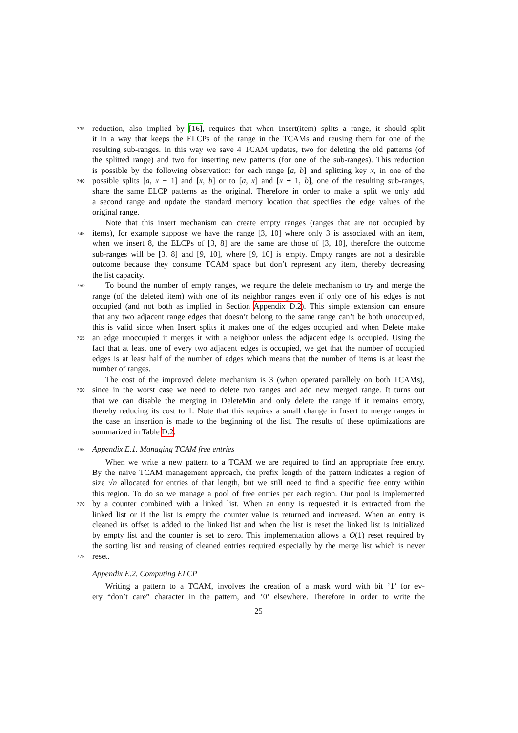735
reduction, also implied by [16], requires that when Insert(item) splits a range, it should split
it in a way that keeps the ELCPs of the range in the TCAMs and reusing them for one of the
resulting sub-ranges. In this way we save 4 TCAM updates, two for deleting the old patterns (of
the splitted range) and two for inserting new patterns (for one of the sub-ranges). This reduction
is possible by the following observation: for each range [a, b] and splitting key x, in one of the
740
possible splits [a, x − 1] and [x, b] or to [a, x] and [x + 1, b], one of the resulting sub-ranges,
share the same ELCP patterns as the original. Therefore in order to make a split we only add
a second range and update the standard memory location that specifies the edge values of the
original range.
Note that this insert mechanism can create empty ranges (ranges that are not occupied by
745
items), for example suppose we have the range [3, 10] where only 3 is associated with an item,
when we insert 8, the ELCPs of [3, 8] are the same are those of [3, 10], therefore the outcome
sub-ranges will be [3, 8] and [9, 10], where [9, 10] is empty. Empty ranges are not a desirable
outcome because they consume TCAM space but don’t represent any item, thereby decreasing
the list capacity.
750
To bound the number of empty ranges, we require the delete mechanism to try and merge the
range (of the deleted item) with one of its neighbor ranges even if only one of his edges is not
occupied (and not both as implied in Section Appendix D.2). This simple extension can ensure
that any two adjacent range edges that doesn’t belong to the same range can’t be both unoccupied,
this is valid since when Insert splits it makes one of the edges occupied and when Delete make
755
an edge unoccupied it merges it with a neighbor unless the adjacent edge is occupied. Using the
fact that at least one of every two adjacent edges is occupied, we get that the number of occupied
edges is at least half of the number of edges which means that the number of items is at least the
number of ranges.
The cost of the improved delete mechanism is 3 (when operated parallely on both TCAMs),
760
since in the worst case we need to delete two ranges and add new merged range. It turns out
that we can disable the merging in DeleteMin and only delete the range if it remains empty,
thereby reducing its cost to 1. Note that this requires a small change in Insert to merge ranges in
the case an insertion is made to the beginning of the list. The results of these optimizations are
summarized in Table D.2.
765
Appendix E.1. Managing TCAM free entries
When we write a new pattern to a TCAM we are required to find an appropriate free entry.
By the naive TCAM management approach, the prefix length of the pattern indicates a region of
size √n allocated for entries of that length, but we still need to find a specific free entry within
this region. To do so we manage a pool of free entries per each region. Our pool is implemented
770
by a counter combined with a linked list. When an entry is requested it is extracted from the
linked list or if the list is empty the counter value is returned and increased. When an entry is
cleaned its offset is added to the linked list and when the list is reset the linked list is initialized
by empty list and the counter is set to zero. This implementation allows a O(1) reset required by
the sorting list and reusing of cleaned entries required especially by the merge list which is never
775
reset.
Appendix E.2. Computing ELCP
Writing a pattern to a TCAM, involves the creation of a mask word with bit ’1’ for ev-
ery “don’t care” character in the pattern, and ’0’ elsewhere. Therefore in order to write the
25